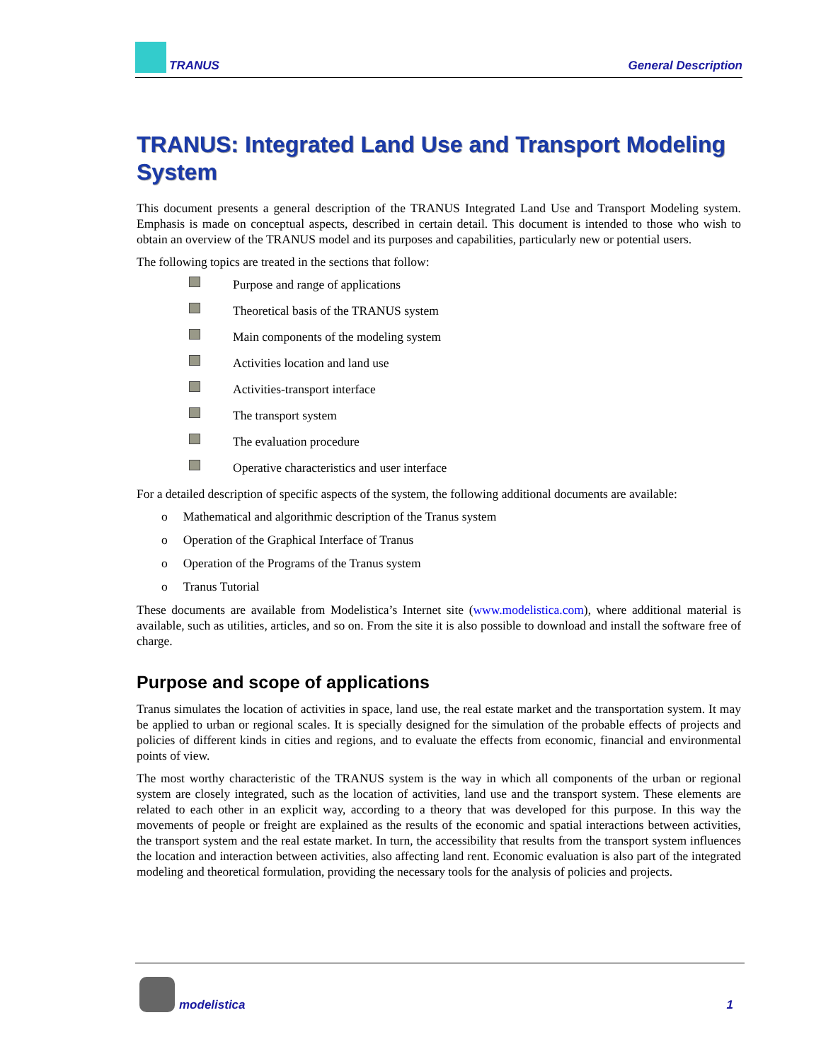TRANUS General Description
TRANUS: Integrated Land Use and Transport Modeling System
This document presents a general description of the TRANUS Integrated Land Use and Transport Modeling system. Emphasis is made on conceptual aspects, described in certain detail. This document is intended to those who wish to obtain an overview of the TRANUS model and its purposes and capabilities, particularly new or potential users.
The following topics are treated in the sections that follow:
Purpose and range of applications
Theoretical basis of the TRANUS system
Main components of the modeling system
Activities location and land use
Activities-transport interface
The transport system
The evaluation procedure
Operative characteristics and user interface
For a detailed description of specific aspects of the system, the following additional documents are available:
o Mathematical and algorithmic description of the Tranus system
o Operation of the Graphical Interface of Tranus
o Operation of the Programs of the Tranus system
o Tranus Tutorial
These documents are available from Modelistica’s Internet site (www.modelistica.com), where additional material is available, such as utilities, articles, and so on. From the site it is also possible to download and install the software free of charge.
Purpose and scope of applications
Tranus simulates the location of activities in space, land use, the real estate market and the transportation system. It may be applied to urban or regional scales. It is specially designed for the simulation of the probable effects of projects and policies of different kinds in cities and regions, and to evaluate the effects from economic, financial and environmental points of view.
The most worthy characteristic of the TRANUS system is the way in which all components of the urban or regional system are closely integrated, such as the location of activities, land use and the transport system. These elements are related to each other in an explicit way, according to a theory that was developed for this purpose. In this way the movements of people or freight are explained as the results of the economic and spatial interactions between activities, the transport system and the real estate market. In turn, the accessibility that results from the transport system influences the location and interaction between activities, also affecting land rent. Economic evaluation is also part of the integrated modeling and theoretical formulation, providing the necessary tools for the analysis of policies and projects.
modelistica 1